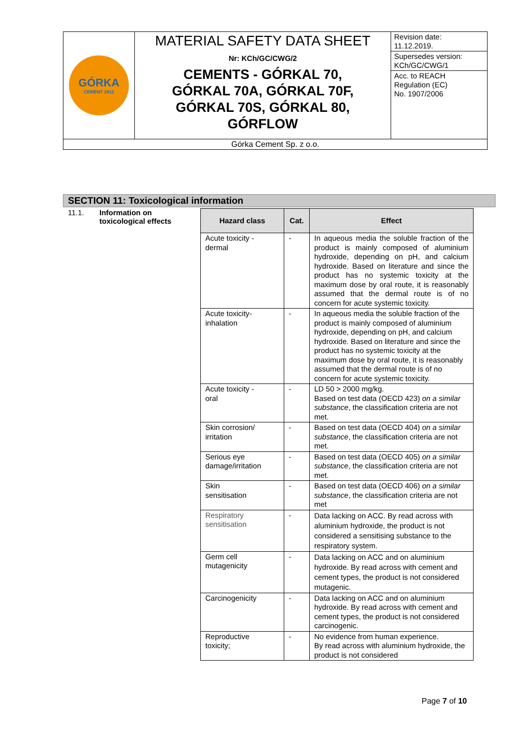| GÓRKA CEMENT 1912 | MATERIAL SAFETY DATA SHEET Nr: KCh/GC/CWG/2 CEMENTS - GÓRKAL 70, GÓRKAL 70A, GÓRKAL 70F, GÓRKAL 70S, GÓRKAL 80, GÓRFLOW | Revision date: 11.12.2019. Supersedes version: KCh/GC/CWG/1 Acc. to REACH Regulation (EC) No. 1907/2006 |
| Górka Cement Sp. z o.o. | | |
SECTION 11: Toxicological information
11.1. Information on
toxicological effects
| Hazard class | Cat. | Effect |
| --- | --- | --- |
| Acute toxicity - dermal | - | In aqueous media the soluble fraction of the product is mainly composed of aluminium hydroxide, depending on pH, and calcium hydroxide. Based on literature and since the product has no systemic toxicity at the maximum dose by oral route, it is reasonably assumed that the dermal route is of no concern for acute systemic toxicity. |
| Acute toxicity- inhalation | - | In aqueous media the soluble fraction of the product is mainly composed of aluminium hydroxide, depending on pH, and calcium hydroxide. Based on literature and since the product has no systemic toxicity at the maximum dose by oral route, it is reasonably assumed that the dermal route is of no concern for acute systemic toxicity. |
| Acute toxicity - oral | - | LD 50 > 2000 mg/kg. Based on test data (OECD 423) on a similar substance , the classification criteria are not met. |
| Skin corrosion/ irritation | - | Based on test data (OECD 404) on a similar substance , the classification criteria are not met. |
| Serious eye damage/irritation | - | Based on test data (OECD 405) on a similar substance , the classification criteria are not met. |
| Skin sensitisation | - | Based on test data (OECD 406) on a similar substance , the classification criteria are not met |
| Respiratory sensitisation | - | Data lacking on ACC. By read across with aluminium hydroxide, the product is not considered a sensitising substance to the respiratory system. |
| Germ cell mutagenicity | - | Data lacking on ACC and on aluminium hydroxide. By read across with cement and cement types, the product is not considered mutagenic. |
| Carcinogenicity | - | Data lacking on ACC and on aluminium hydroxide. By read across with cement and cement types, the product is not considered carcinogenic. |
| Reproductive toxicity; | - | No evidence from human experience. By read across with aluminium hydroxide, the product is not considered |
Page 7 of 10